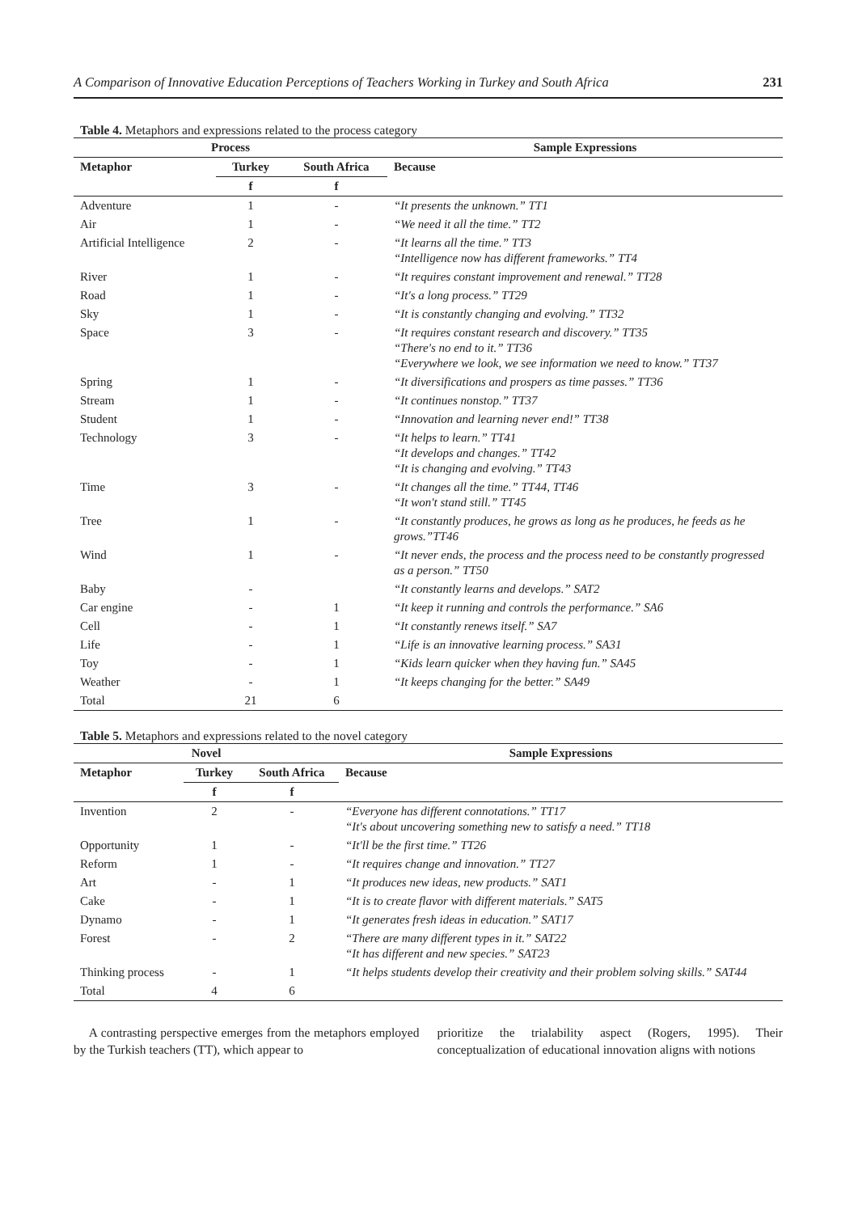A Comparison of Innovative Education Perceptions of Teachers Working in Turkey and South Africa 231
Table 4. Metaphors and expressions related to the process category
| Process | | | Sample Expressions |
| --- | --- | --- | --- |
| Metaphor | Turkey | South Africa | Because |
| | f | f | |
| Adventure | 1 | - | “It presents the unknown.” TT1 |
| Air | 1 | - | “We need it all the time.” TT2 |
| Artificial Intelligence | 2 | - | “It learns all the time.” TT3 “Intelligence now has different frameworks.” TT4 |
| River | 1 | - | “It requires constant improvement and renewal.” TT28 |
| Road | 1 | - | “It's a long process.” TT29 |
| Sky | 1 | - | “It is constantly changing and evolving.” TT32 |
| Space | 3 | - | “It requires constant research and discovery.” TT35 “There's no end to it.” TT36 “Everywhere we look, we see information we need to know.” TT37 |
| Spring | 1 | - | “It diversifications and prospers as time passes.” TT36 |
| Stream | 1 | - | “It continues nonstop.” TT37 |
| Student | 1 | - | “Innovation and learning never end!” TT38 |
| Technology | 3 | - | “It helps to learn.” TT41 “It develops and changes.” TT42 “It is changing and evolving.” TT43 |
| Time | 3 | - | “It changes all the time.” TT44, TT46 “It won't stand still.” TT45 |
| Tree | 1 | - | “It constantly produces, he grows as long as he produces, he feeds as he grows.”TT46 |
| Wind | 1 | - | “It never ends, the process and the process need to be constantly progressed as a person.” TT50 |
| Baby | - | | “It constantly learns and develops.” SAT2 |
| Car engine | - | 1 | “It keep it running and controls the performance.” SA6 |
| Cell | - | 1 | “It constantly renews itself.” SA7 |
| Life | - | 1 | “Life is an innovative learning process.” SA31 |
| Toy | - | 1 | “Kids learn quicker when they having fun.” SA45 |
| Weather | - | 1 | “It keeps changing for the better.” SA49 |
| Total | 21 | 6 | |
Table 5. Metaphors and expressions related to the novel category
| Novel | | | Sample Expressions |
| --- | --- | --- | --- |
| Metaphor | Turkey | South Africa | Because |
| | f | f | |
| Invention | 2 | - | “Everyone has different connotations.” TT17 “It's about uncovering something new to satisfy a need.” TT18 |
| Opportunity | 1 | - | “It'll be the first time.” TT26 |
| Reform | 1 | - | “It requires change and innovation.” TT27 |
| Art | - | 1 | “It produces new ideas, new products.” SAT1 |
| Cake | - | 1 | “It is to create flavor with different materials.” SAT5 |
| Dynamo | - | 1 | “It generates fresh ideas in education.” SAT17 |
| Forest | - | 2 | “There are many different types in it.” SAT22 “It has different and new species.” SAT23 |
| Thinking process | - | 1 | “It helps students develop their creativity and their problem solving skills.” SAT44 |
| Total | 4 | 6 | |
A contrasting perspective emerges from the metaphors employed by the Turkish teachers (TT), which appear to
prioritize the trialability aspect (Rogers, 1995). Their conceptualization of educational innovation aligns with notions